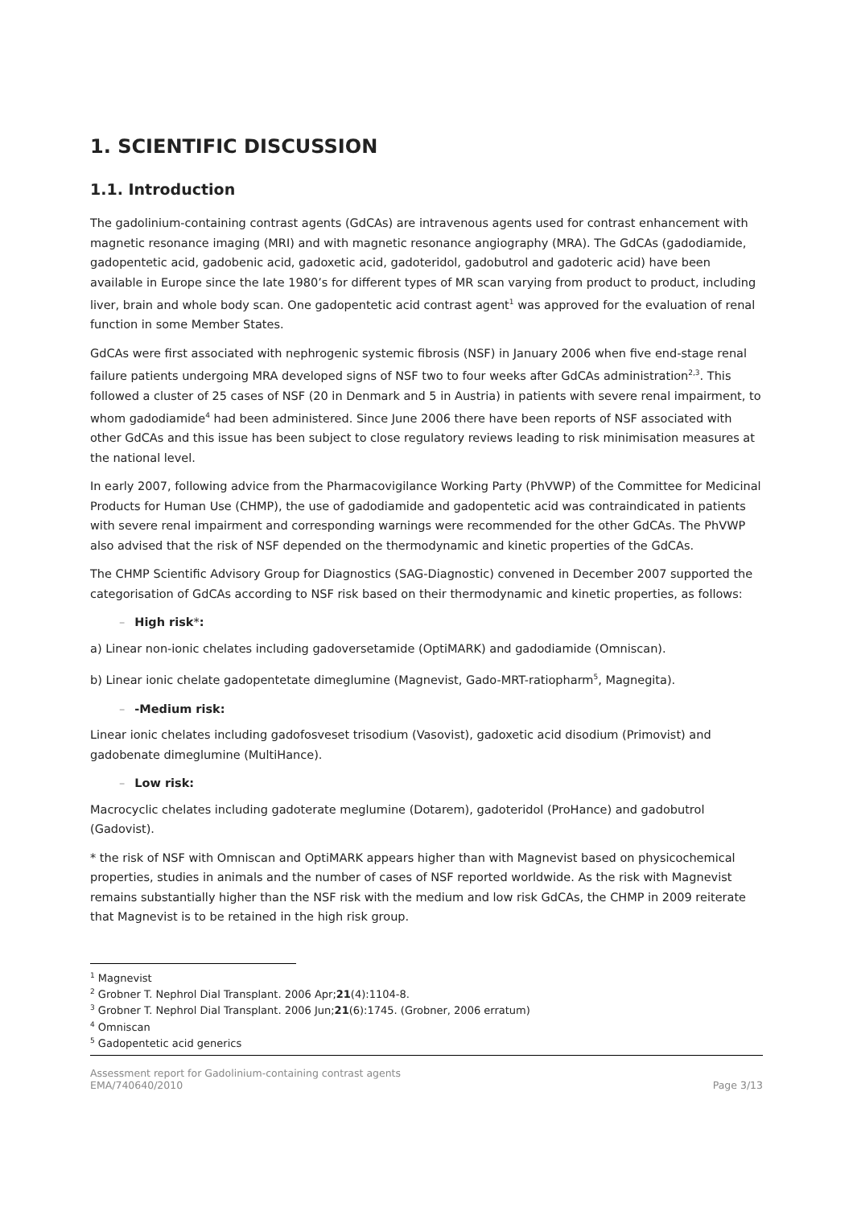1. SCIENTIFIC DISCUSSION
1.1. Introduction
The gadolinium-containing contrast agents (GdCAs) are intravenous agents used for contrast enhancement with magnetic resonance imaging (MRI) and with magnetic resonance angiography (MRA). The GdCAs (gadodiamide, gadopentetic acid, gadobenic acid, gadoxetic acid, gadoteridol, gadobutrol and gadoteric acid) have been available in Europe since the late 1980’s for different types of MR scan varying from product to product, including liver, brain and whole body scan. One gadopentetic acid contrast agent<sup>1</sup> was approved for the evaluation of renal function in some Member States.
GdCAs were first associated with nephrogenic systemic fibrosis (NSF) in January 2006 when five end-stage renal failure patients undergoing MRA developed signs of NSF two to four weeks after GdCAs administration<sup>2,3</sup>. This followed a cluster of 25 cases of NSF (20 in Denmark and 5 in Austria) in patients with severe renal impairment, to whom gadodiamide<sup>4</sup> had been administered. Since June 2006 there have been reports of NSF associated with other GdCAs and this issue has been subject to close regulatory reviews leading to risk minimisation measures at the national level.
In early 2007, following advice from the Pharmacovigilance Working Party (PhVWP) of the Committee for Medicinal Products for Human Use (CHMP), the use of gadodiamide and gadopentetic acid was contraindicated in patients with severe renal impairment and corresponding warnings were recommended for the other GdCAs. The PhVWP also advised that the risk of NSF depended on the thermodynamic and kinetic properties of the GdCAs.
The CHMP Scientific Advisory Group for Diagnostics (SAG-Diagnostic) convened in December 2007 supported the categorisation of GdCAs according to NSF risk based on their thermodynamic and kinetic properties, as follows:
– High risk*:
a) Linear non-ionic chelates including gadoversetamide (OptiMARK) and gadodiamide (Omniscan).
b) Linear ionic chelate gadopentetate dimeglumine (Magnevist, Gado-MRT-ratiopharm<sup>5</sup>, Magnegita).
– -Medium risk:
Linear ionic chelates including gadofosveset trisodium (Vasovist), gadoxetic acid disodium (Primovist) and gadobenate dimeglumine (MultiHance).
– Low risk:
Macrocyclic chelates including gadoterate meglumine (Dotarem), gadoteridol (ProHance) and gadobutrol (Gadovist).
* the risk of NSF with Omniscan and OptiMARK appears higher than with Magnevist based on physicochemical properties, studies in animals and the number of cases of NSF reported worldwide. As the risk with Magnevist remains substantially higher than the NSF risk with the medium and low risk GdCAs, the CHMP in 2009 reiterate that Magnevist is to be retained in the high risk group.
<sup>1</sup> Magnevist
<sup>2</sup> Grobner T. Nephrol Dial Transplant. 2006 Apr;21(4):1104-8.
<sup>3</sup> Grobner T. Nephrol Dial Transplant. 2006 Jun;21(6):1745. (Grobner, 2006 erratum)
<sup>4</sup> Omniscan
<sup>5</sup> Gadopentetic acid generics
Assessment report for Gadolinium-containing contrast agents
EMA/740640/2010
Page 3/13